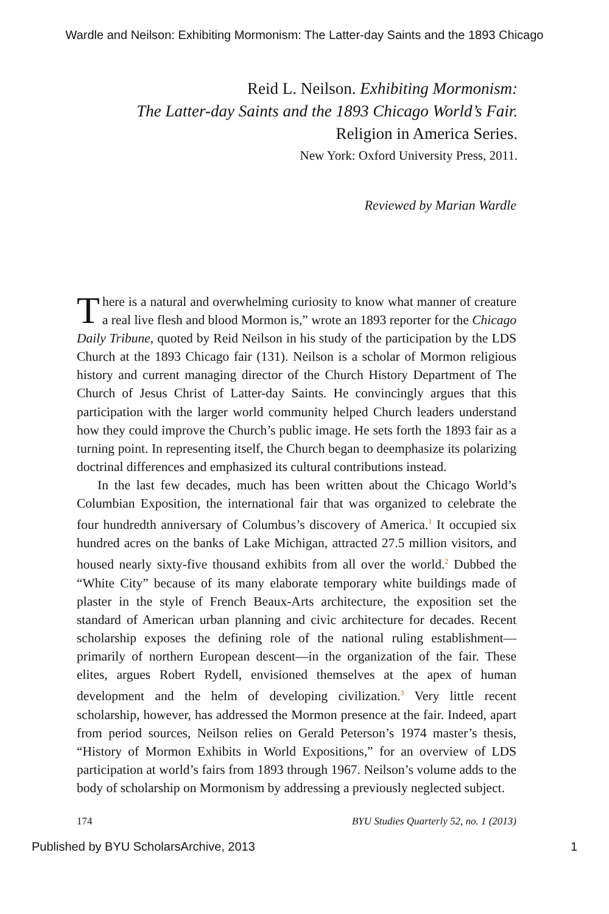Wardle and Neilson: Exhibiting Mormonism: The Latter-day Saints and the 1893 Chicago
Reid L. Neilson. Exhibiting Mormonism:
The Latter-day Saints and the 1893 Chicago World’s Fair.
Religion in America Series.
New York: Oxford University Press, 2011.
Reviewed by Marian Wardle
There is a natural and overwhelming curiosity to know what manner of creature a real live flesh and blood Mormon is,” wrote an 1893 reporter for the Chicago Daily Tribune, quoted by Reid Neilson in his study of the participation by the LDS Church at the 1893 Chicago fair (131). Neilson is a scholar of Mormon religious history and current managing director of the Church History Department of The Church of Jesus Christ of Latter-day Saints. He convincingly argues that this participation with the larger world community helped Church leaders understand how they could improve the Church’s public image. He sets forth the 1893 fair as a turning point. In representing itself, the Church began to deemphasize its polarizing doctrinal differences and emphasized its cultural contributions instead.
In the last few decades, much has been written about the Chicago World’s Columbian Exposition, the international fair that was organized to celebrate the four hundredth anniversary of Columbus’s discovery of America.<sup>1</sup> It occupied six hundred acres on the banks of Lake Michigan, attracted 27.5 million visitors, and housed nearly sixty-five thousand exhibits from all over the world.<sup>2</sup> Dubbed the “White City” because of its many elaborate temporary white buildings made of plaster in the style of French Beaux-Arts architecture, the exposition set the standard of American urban planning and civic architecture for decades. Recent scholarship exposes the defining role of the national ruling establishment—primarily of northern European descent—in the organization of the fair. These elites, argues Robert Rydell, envisioned themselves at the apex of human development and the helm of developing civilization.<sup>3</sup> Very little recent scholarship, however, has addressed the Mormon presence at the fair. Indeed, apart from period sources, Neilson relies on Gerald Peterson’s 1974 master’s thesis, “History of Mormon Exhibits in World Expositions,” for an overview of LDS participation at world’s fairs from 1893 through 1967. Neilson’s volume adds to the body of scholarship on Mormonism by addressing a previously neglected subject.
174 BYU Studies Quarterly 52, no. 1 (2013)
Published by BYU ScholarsArchive, 2013 1